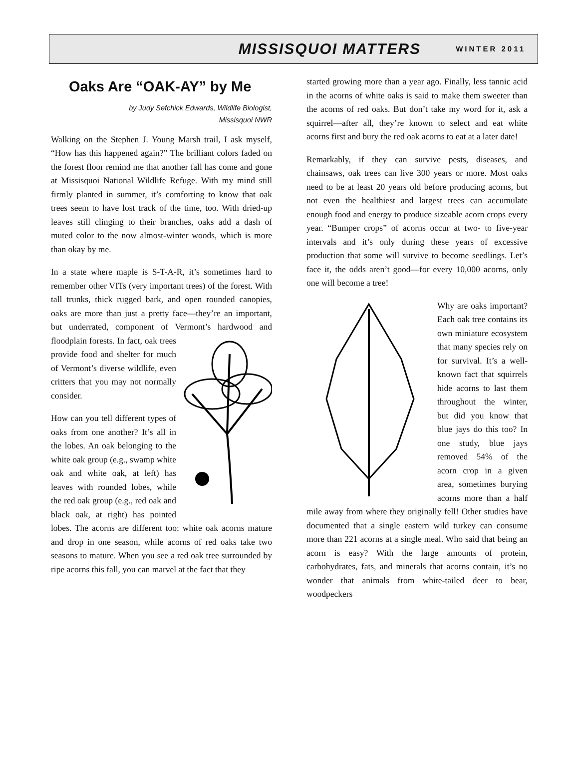MISSISQUOI MATTERS WINTER 2011
Oaks Are “OAK-AY” by Me
by Judy Sefchick Edwards, Wildlife Biologist,
Missisquoi NWR
Walking on the Stephen J. Young Marsh trail, I ask myself, “How has this happened again?” The brilliant colors faded on the forest floor remind me that another fall has come and gone at Missisquoi National Wildlife Refuge. With my mind still firmly planted in summer, it’s comforting to know that oak trees seem to have lost track of the time, too. With dried-up leaves still clinging to their branches, oaks add a dash of muted color to the now almost-winter woods, which is more than okay by me.
In a state where maple is S-T-A-R, it’s sometimes hard to remember other VITs (very important trees) of the forest. With tall trunks, thick rugged bark, and open rounded canopies, oaks are more than just a pretty face—they’re an important, but underrated, component of Vermont’s hardwood and floodplain forests. In fact, oak trees provide food and shelter for much of Vermont’s diverse wildlife, even critters that you may not normally consider.
How can you tell different types of oaks from one another? It’s all in the lobes. An oak belonging to the white oak group (e.g., swamp white oak and white oak, at left) has leaves with rounded lobes, while the red oak group (e.g., red oak and black oak, at right) has pointed lobes. The acorns are different too: white oak acorns mature and drop in one season, while acorns of red oaks take two seasons to mature. When you see a red oak tree surrounded by ripe acorns this fall, you can marvel at the fact that they
started growing more than a year ago. Finally, less tannic acid in the acorns of white oaks is said to make them sweeter than the acorns of red oaks. But don’t take my word for it, ask a squirrel—after all, they’re known to select and eat white acorns first and bury the red oak acorns to eat at a later date!
Remarkably, if they can survive pests, diseases, and chainsaws, oak trees can live 300 years or more. Most oaks need to be at least 20 years old before producing acorns, but not even the healthiest and largest trees can accumulate enough food and energy to produce sizeable acorn crops every year. “Bumper crops” of acorns occur at two- to five-year intervals and it’s only during these years of excessive production that some will survive to become seedlings. Let’s face it, the odds aren’t good—for every 10,000 acorns, only one will become a tree!
Why are oaks important? Each oak tree contains its own miniature ecosystem that many species rely on for survival. It’s a well-known fact that squirrels hide acorns to last them throughout the winter, but did you know that blue jays do this too? In one study, blue jays removed 54% of the acorn crop in a given area, sometimes burying acorns more than a half mile away from where they originally fell! Other studies have documented that a single eastern wild turkey can consume more than 221 acorns at a single meal. Who said that being an acorn is easy? With the large amounts of protein, carbohydrates, fats, and minerals that acorns contain, it’s no wonder that animals from white-tailed deer to bear, woodpeckers